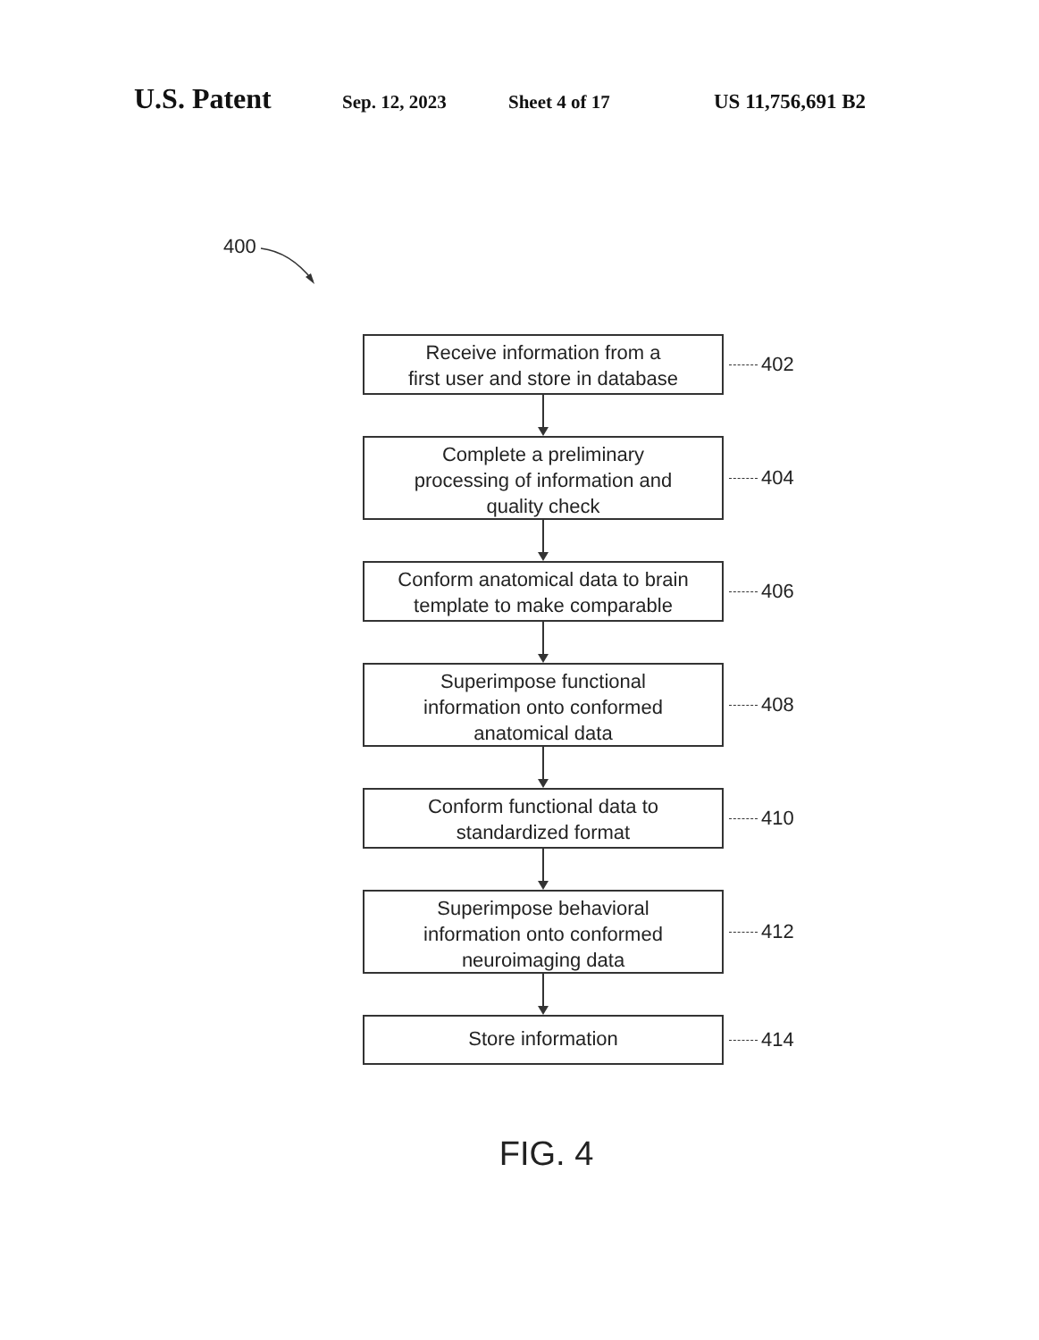U.S. Patent
Sep. 12, 2023 Sheet 4 of 17 US 11,756,691 B2
400
Receive information from a
first user and store in database
402
Complete a preliminary
processing of information and
quality check
404
Conform anatomical data to brain
template to make comparable
406
Superimpose functional
information onto conformed
anatomical data
408
Conform functional data to
standardized format
410
Superimpose behavioral
information onto conformed
neuroimaging data
412
Store information
414
FIG. 4